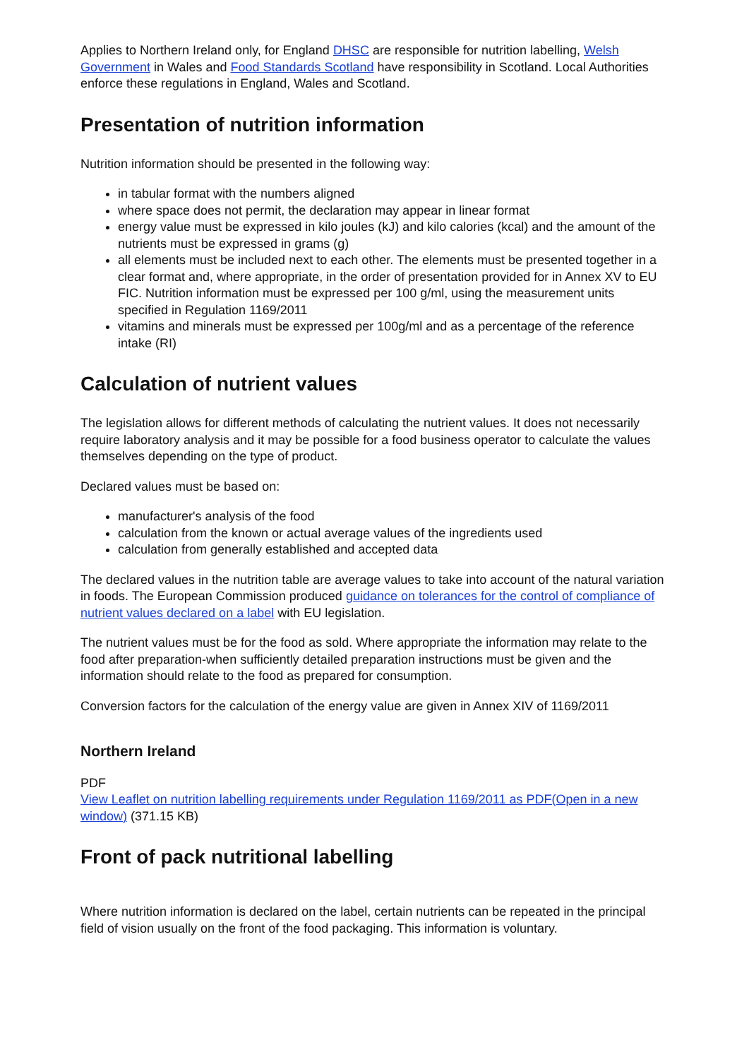Applies to Northern Ireland only, for England DHSC are responsible for nutrition labelling, Welsh Government in Wales and Food Standards Scotland have responsibility in Scotland. Local Authorities enforce these regulations in England, Wales and Scotland.
Presentation of nutrition information
Nutrition information should be presented in the following way:
in tabular format with the numbers aligned
where space does not permit, the declaration may appear in linear format
energy value must be expressed in kilo joules (kJ) and kilo calories (kcal) and the amount of the nutrients must be expressed in grams (g)
all elements must be included next to each other. The elements must be presented together in a clear format and, where appropriate, in the order of presentation provided for in Annex XV to EU FIC. Nutrition information must be expressed per 100 g/ml, using the measurement units specified in Regulation 1169/2011
vitamins and minerals must be expressed per 100g/ml and as a percentage of the reference intake (RI)
Calculation of nutrient values
The legislation allows for different methods of calculating the nutrient values. It does not necessarily require laboratory analysis and it may be possible for a food business operator to calculate the values themselves depending on the type of product.
Declared values must be based on:
manufacturer's analysis of the food
calculation from the known or actual average values of the ingredients used
calculation from generally established and accepted data
The declared values in the nutrition table are average values to take into account of the natural variation in foods. The European Commission produced guidance on tolerances for the control of compliance of nutrient values declared on a label with EU legislation.
The nutrient values must be for the food as sold. Where appropriate the information may relate to the food after preparation-when sufficiently detailed preparation instructions must be given and the information should relate to the food as prepared for consumption.
Conversion factors for the calculation of the energy value are given in Annex XIV of 1169/2011
Northern Ireland
PDF
View Leaflet on nutrition labelling requirements under Regulation 1169/2011 as PDF(Open in a new window) (371.15 KB)
Front of pack nutritional labelling
Where nutrition information is declared on the label, certain nutrients can be repeated in the principal field of vision usually on the front of the food packaging. This information is voluntary.